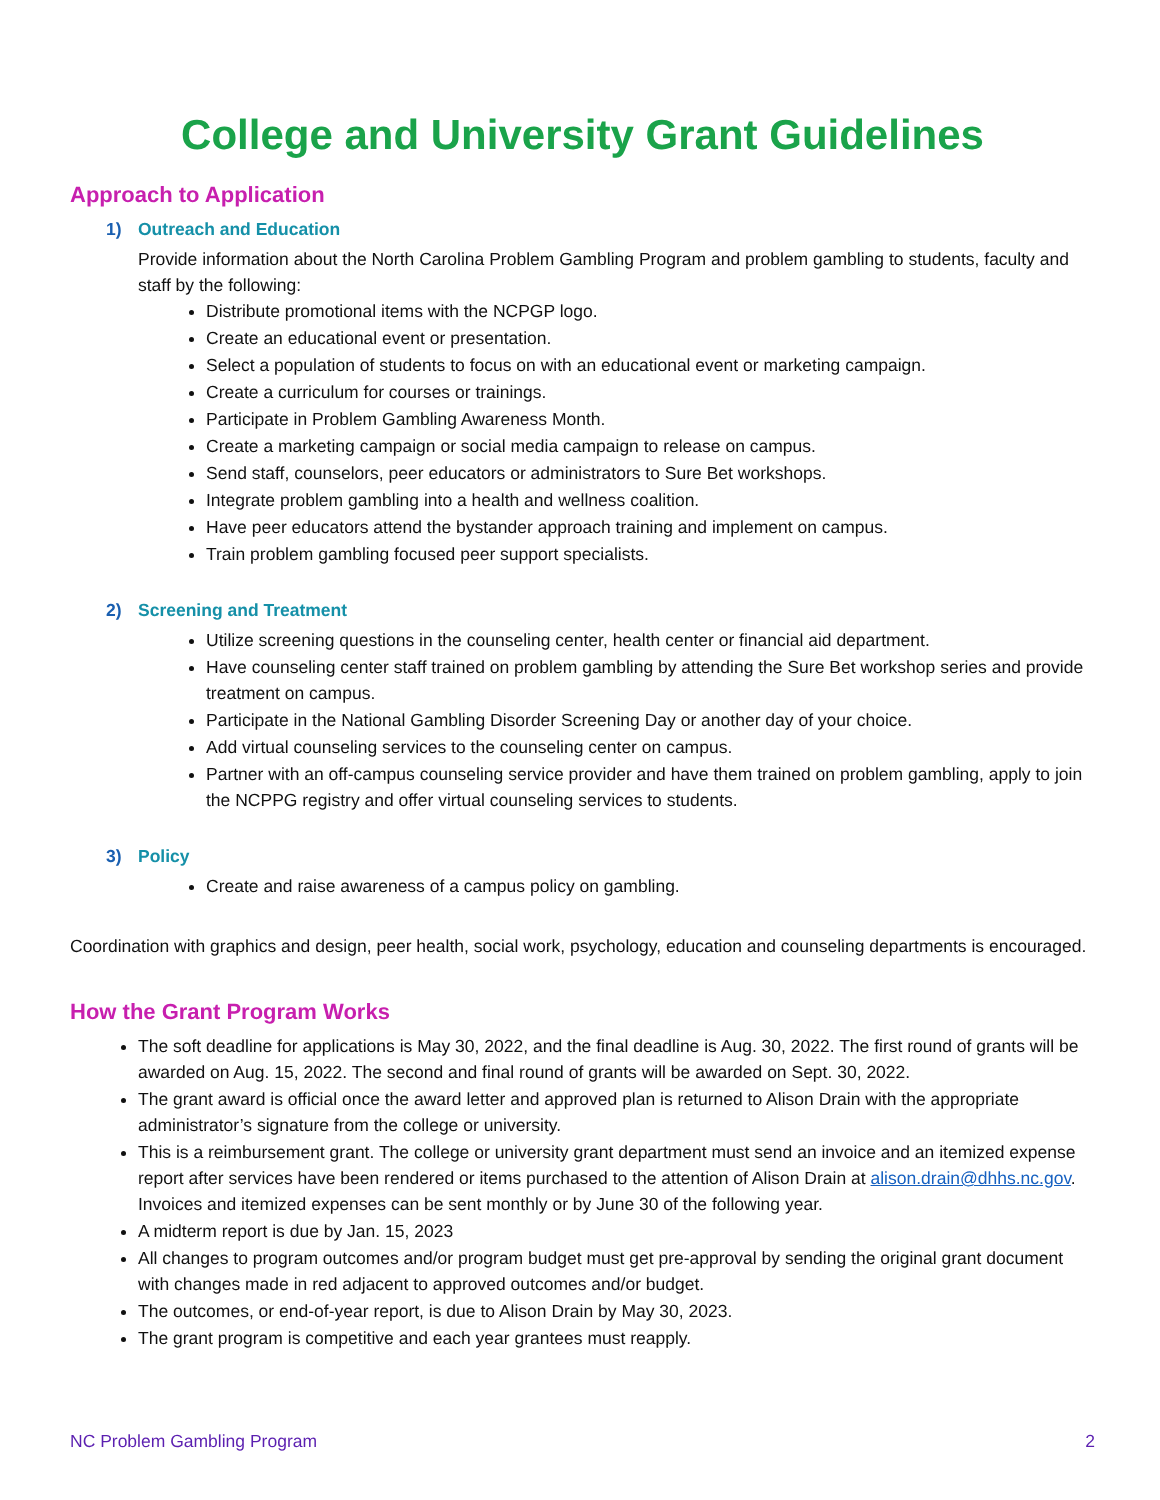College and University Grant Guidelines
Approach to Application
1) Outreach and Education
Provide information about the North Carolina Problem Gambling Program and problem gambling to students, faculty and staff by the following:
Distribute promotional items with the NCPGP logo.
Create an educational event or presentation.
Select a population of students to focus on with an educational event or marketing campaign.
Create a curriculum for courses or trainings.
Participate in Problem Gambling Awareness Month.
Create a marketing campaign or social media campaign to release on campus.
Send staff, counselors, peer educators or administrators to Sure Bet workshops.
Integrate problem gambling into a health and wellness coalition.
Have peer educators attend the bystander approach training and implement on campus.
Train problem gambling focused peer support specialists.
2) Screening and Treatment
Utilize screening questions in the counseling center, health center or financial aid department.
Have counseling center staff trained on problem gambling by attending the Sure Bet workshop series and provide treatment on campus.
Participate in the National Gambling Disorder Screening Day or another day of your choice.
Add virtual counseling services to the counseling center on campus.
Partner with an off-campus counseling service provider and have them trained on problem gambling, apply to join the NCPPG registry and offer virtual counseling services to students.
3) Policy
Create and raise awareness of a campus policy on gambling.
Coordination with graphics and design, peer health, social work, psychology, education and counseling departments is encouraged.
How the Grant Program Works
The soft deadline for applications is May 30, 2022, and the final deadline is Aug. 30, 2022. The first round of grants will be awarded on Aug. 15, 2022. The second and final round of grants will be awarded on Sept. 30, 2022.
The grant award is official once the award letter and approved plan is returned to Alison Drain with the appropriate administrator’s signature from the college or university.
This is a reimbursement grant. The college or university grant department must send an invoice and an itemized expense report after services have been rendered or items purchased to the attention of Alison Drain at alison.drain@dhhs.nc.gov. Invoices and itemized expenses can be sent monthly or by June 30 of the following year.
A midterm report is due by Jan. 15, 2023
All changes to program outcomes and/or program budget must get pre-approval by sending the original grant document with changes made in red adjacent to approved outcomes and/or budget.
The outcomes, or end-of-year report, is due to Alison Drain by May 30, 2023.
The grant program is competitive and each year grantees must reapply.
NC Problem Gambling Program 2